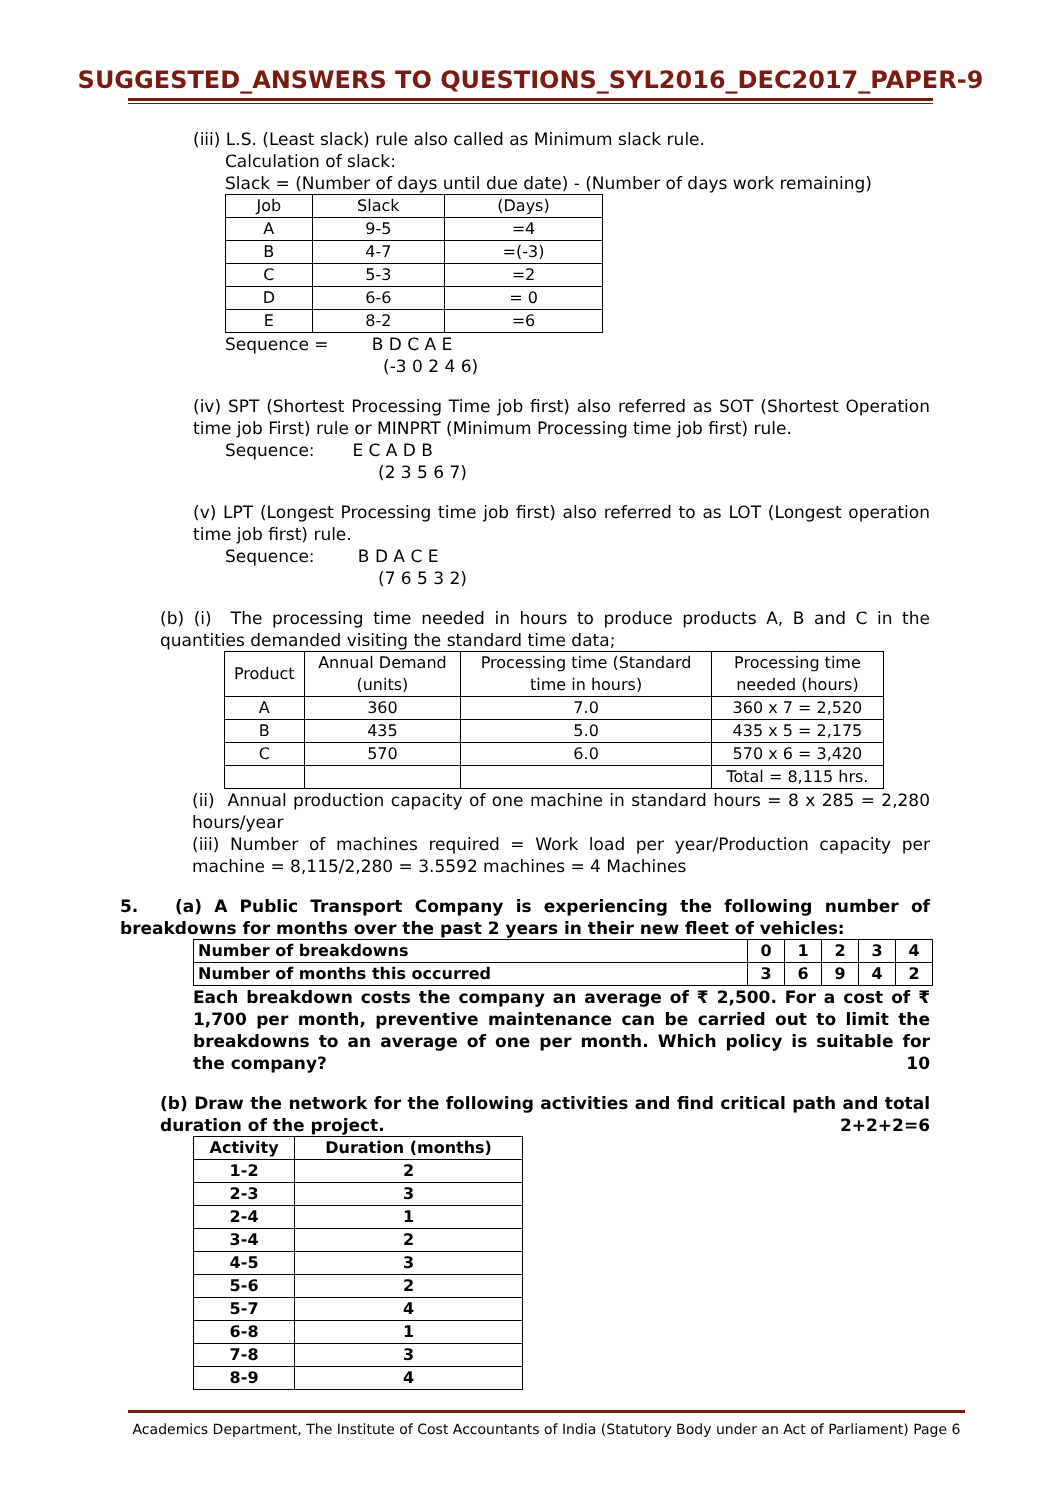SUGGESTED_ANSWERS TO QUESTIONS_SYL2016_DEC2017_PAPER-9
(iii) L.S. (Least slack) rule also called as Minimum slack rule.
Calculation of slack:
Slack = (Number of days until due date) - (Number of days work remaining)
| Job | Slack | (Days) |
| A | 9-5 | =4 |
| B | 4-7 | =(-3) |
| C | 5-3 | =2 |
| D | 6-6 | = 0 |
| E | 8-2 | =6 |
Sequence = B D C A E
(-3 0 2 4 6)
(iv) SPT (Shortest Processing Time job first) also referred as SOT (Shortest Operation time job First) rule or MINPRT (Minimum Processing time job first) rule.
Sequence: E C A D B
(2 3 5 6 7)
(v) LPT (Longest Processing time job first) also referred to as LOT (Longest operation time job first) rule.
Sequence: B D A C E
(7 6 5 3 2)
(b) (i) The processing time needed in hours to produce products A, B and C in the quantities demanded visiting the standard time data;
| Product | Annual Demand (units) | Processing time (Standard time in hours) | Processing time needed (hours) |
| A | 360 | 7.0 | 360 x 7 = 2,520 |
| B | 435 | 5.0 | 435 x 5 = 2,175 |
| C | 570 | 6.0 | 570 x 6 = 3,420 |
| | | | Total = 8,115 hrs. |
(ii) Annual production capacity of one machine in standard hours = 8 x 285 = 2,280 hours/year
(iii) Number of machines required = Work load per year/Production capacity per machine = 8,115/2,280 = 3.5592 machines = 4 Machines
5. (a) A Public Transport Company is experiencing the following number of breakdowns for months over the past 2 years in their new fleet of vehicles:
| Number of breakdowns | 0 | 1 | 2 | 3 | 4 |
| Number of months this occurred | 3 | 6 | 9 | 4 | 2 |
Each breakdown costs the company an average of ₹ 2,500. For a cost of ₹ 1,700 per month, preventive maintenance can be carried out to limit the breakdowns to an average of one per month. Which policy is suitable for the company? 10
(b) Draw the network for the following activities and find critical path and total duration of the project. 2+2+2=6
| Activity | Duration (months) |
| --- | --- |
| 1-2 | 2 |
| 2-3 | 3 |
| 2-4 | 1 |
| 3-4 | 2 |
| 4-5 | 3 |
| 5-6 | 2 |
| 5-7 | 4 |
| 6-8 | 1 |
| 7-8 | 3 |
| 8-9 | 4 |
Academics Department, The Institute of Cost Accountants of India (Statutory Body under an Act of Parliament) Page 6